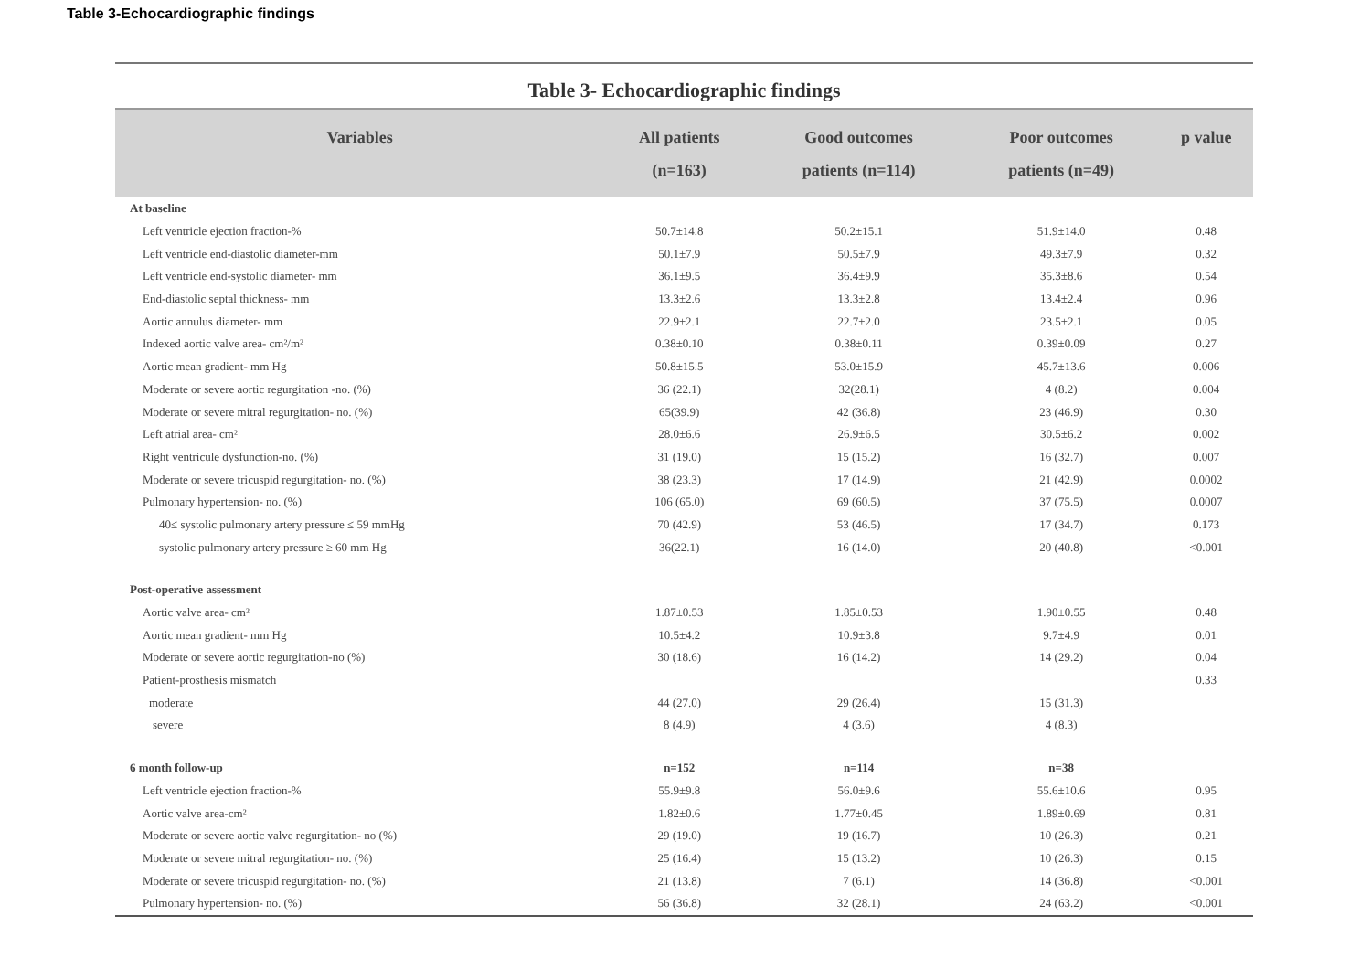Table 3-Echocardiographic findings
Table 3- Echocardiographic findings
| Variables | All patients (n=163) | Good outcomes patients (n=114) | Poor outcomes patients (n=49) | p value |
| --- | --- | --- | --- | --- |
| At baseline | | | | |
| Left ventricle ejection fraction-% | 50.7±14.8 | 50.2±15.1 | 51.9±14.0 | 0.48 |
| Left ventricle end-diastolic diameter-mm | 50.1±7.9 | 50.5±7.9 | 49.3±7.9 | 0.32 |
| Left ventricle end-systolic diameter- mm | 36.1±9.5 | 36.4±9.9 | 35.3±8.6 | 0.54 |
| End-diastolic septal thickness- mm | 13.3±2.6 | 13.3±2.8 | 13.4±2.4 | 0.96 |
| Aortic annulus diameter- mm | 22.9±2.1 | 22.7±2.0 | 23.5±2.1 | 0.05 |
| Indexed aortic valve area- cm²/m² | 0.38±0.10 | 0.38±0.11 | 0.39±0.09 | 0.27 |
| Aortic mean gradient- mm Hg | 50.8±15.5 | 53.0±15.9 | 45.7±13.6 | 0.006 |
| Moderate or severe aortic regurgitation -no. (%) | 36 (22.1) | 32(28.1) | 4 (8.2) | 0.004 |
| Moderate or severe mitral regurgitation- no. (%) | 65(39.9) | 42 (36.8) | 23 (46.9) | 0.30 |
| Left atrial area- cm² | 28.0±6.6 | 26.9±6.5 | 30.5±6.2 | 0.002 |
| Right ventricule dysfunction-no. (%) | 31 (19.0) | 15 (15.2) | 16 (32.7) | 0.007 |
| Moderate or severe tricuspid regurgitation- no. (%) | 38 (23.3) | 17 (14.9) | 21 (42.9) | 0.0002 |
| Pulmonary hypertension- no. (%) | 106 (65.0) | 69 (60.5) | 37 (75.5) | 0.0007 |
| 40≤ systolic pulmonary artery pressure ≤ 59 mmHg | 70 (42.9) | 53 (46.5) | 17 (34.7) | 0.173 |
| systolic pulmonary artery pressure ≥ 60 mm Hg | 36(22.1) | 16 (14.0) | 20 (40.8) | <0.001 |
| Post-operative assessment | | | | |
| Aortic valve area- cm² | 1.87±0.53 | 1.85±0.53 | 1.90±0.55 | 0.48 |
| Aortic mean gradient- mm Hg | 10.5±4.2 | 10.9±3.8 | 9.7±4.9 | 0.01 |
| Moderate or severe aortic regurgitation-no (%) | 30 (18.6) | 16 (14.2) | 14 (29.2) | 0.04 |
| Patient-prosthesis mismatch | | | | 0.33 |
| moderate | 44 (27.0) | 29 (26.4) | 15 (31.3) | |
| severe | 8 (4.9) | 4 (3.6) | 4 (8.3) | |
| 6 month follow-up | n=152 | n=114 | n=38 | |
| Left ventricle ejection fraction-% | 55.9±9.8 | 56.0±9.6 | 55.6±10.6 | 0.95 |
| Aortic valve area-cm² | 1.82±0.6 | 1.77±0.45 | 1.89±0.69 | 0.81 |
| Moderate or severe aortic valve regurgitation- no (%) | 29 (19.0) | 19 (16.7) | 10 (26.3) | 0.21 |
| Moderate or severe mitral regurgitation- no. (%) | 25 (16.4) | 15 (13.2) | 10 (26.3) | 0.15 |
| Moderate or severe tricuspid regurgitation- no. (%) | 21 (13.8) | 7 (6.1) | 14 (36.8) | <0.001 |
| Pulmonary hypertension- no. (%) | 56 (36.8) | 32 (28.1) | 24 (63.2) | <0.001 |